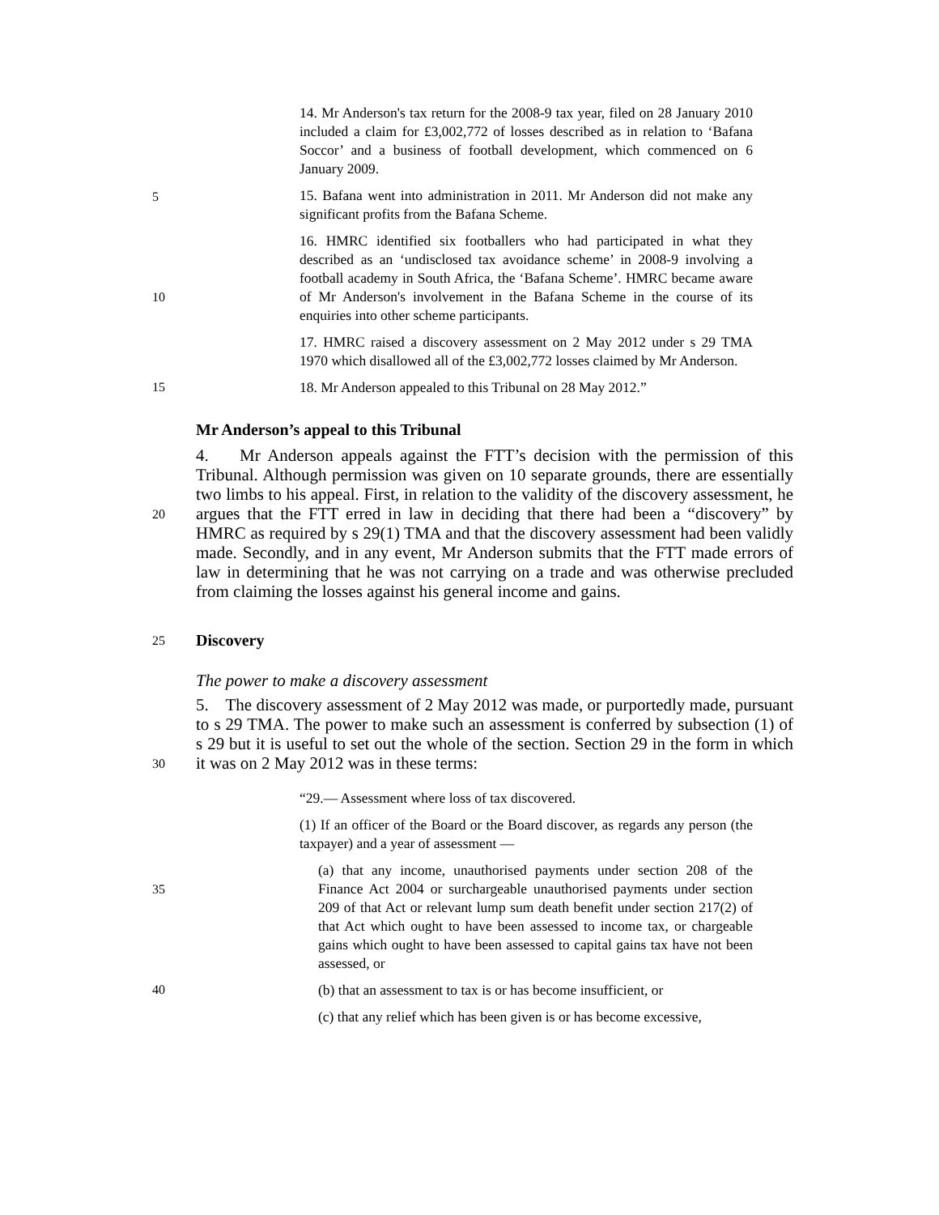14. Mr Anderson's tax return for the 2008-9 tax year, filed on 28 January 2010 included a claim for £3,002,772 of losses described as in relation to ‘Bafana Soccor’ and a business of football development, which commenced on 6 January 2009.
5
15. Bafana went into administration in 2011. Mr Anderson did not make any significant profits from the Bafana Scheme.
10
16. HMRC identified six footballers who had participated in what they described as an ‘undisclosed tax avoidance scheme’ in 2008-9 involving a football academy in South Africa, the ‘Bafana Scheme’. HMRC became aware of Mr Anderson's involvement in the Bafana Scheme in the course of its enquiries into other scheme participants.
17. HMRC raised a discovery assessment on 2 May 2012 under s 29 TMA 1970 which disallowed all of the £3,002,772 losses claimed by Mr Anderson.
15
18. Mr Anderson appealed to this Tribunal on 28 May 2012.”
Mr Anderson’s appeal to this Tribunal
20
4. Mr Anderson appeals against the FTT’s decision with the permission of this Tribunal. Although permission was given on 10 separate grounds, there are essentially two limbs to his appeal. First, in relation to the validity of the discovery assessment, he argues that the FTT erred in law in deciding that there had been a “discovery” by HMRC as required by s 29(1) TMA and that the discovery assessment had been validly made. Secondly, and in any event, Mr Anderson submits that the FTT made errors of law in determining that he was not carrying on a trade and was otherwise precluded from claiming the losses against his general income and gains.
25
Discovery
The power to make a discovery assessment
30
5. The discovery assessment of 2 May 2012 was made, or purportedly made, pursuant to s 29 TMA. The power to make such an assessment is conferred by subsection (1) of s 29 but it is useful to set out the whole of the section. Section 29 in the form in which it was on 2 May 2012 was in these terms:
“29.— Assessment where loss of tax discovered.
(1) If an officer of the Board or the Board discover, as regards any person (the taxpayer) and a year of assessment —
35
(a) that any income, unauthorised payments under section 208 of the Finance Act 2004 or surchargeable unauthorised payments under section 209 of that Act or relevant lump sum death benefit under section 217(2) of that Act which ought to have been assessed to income tax, or chargeable gains which ought to have been assessed to capital gains tax have not been assessed, or
40
(b) that an assessment to tax is or has become insufficient, or
(c) that any relief which has been given is or has become excessive,